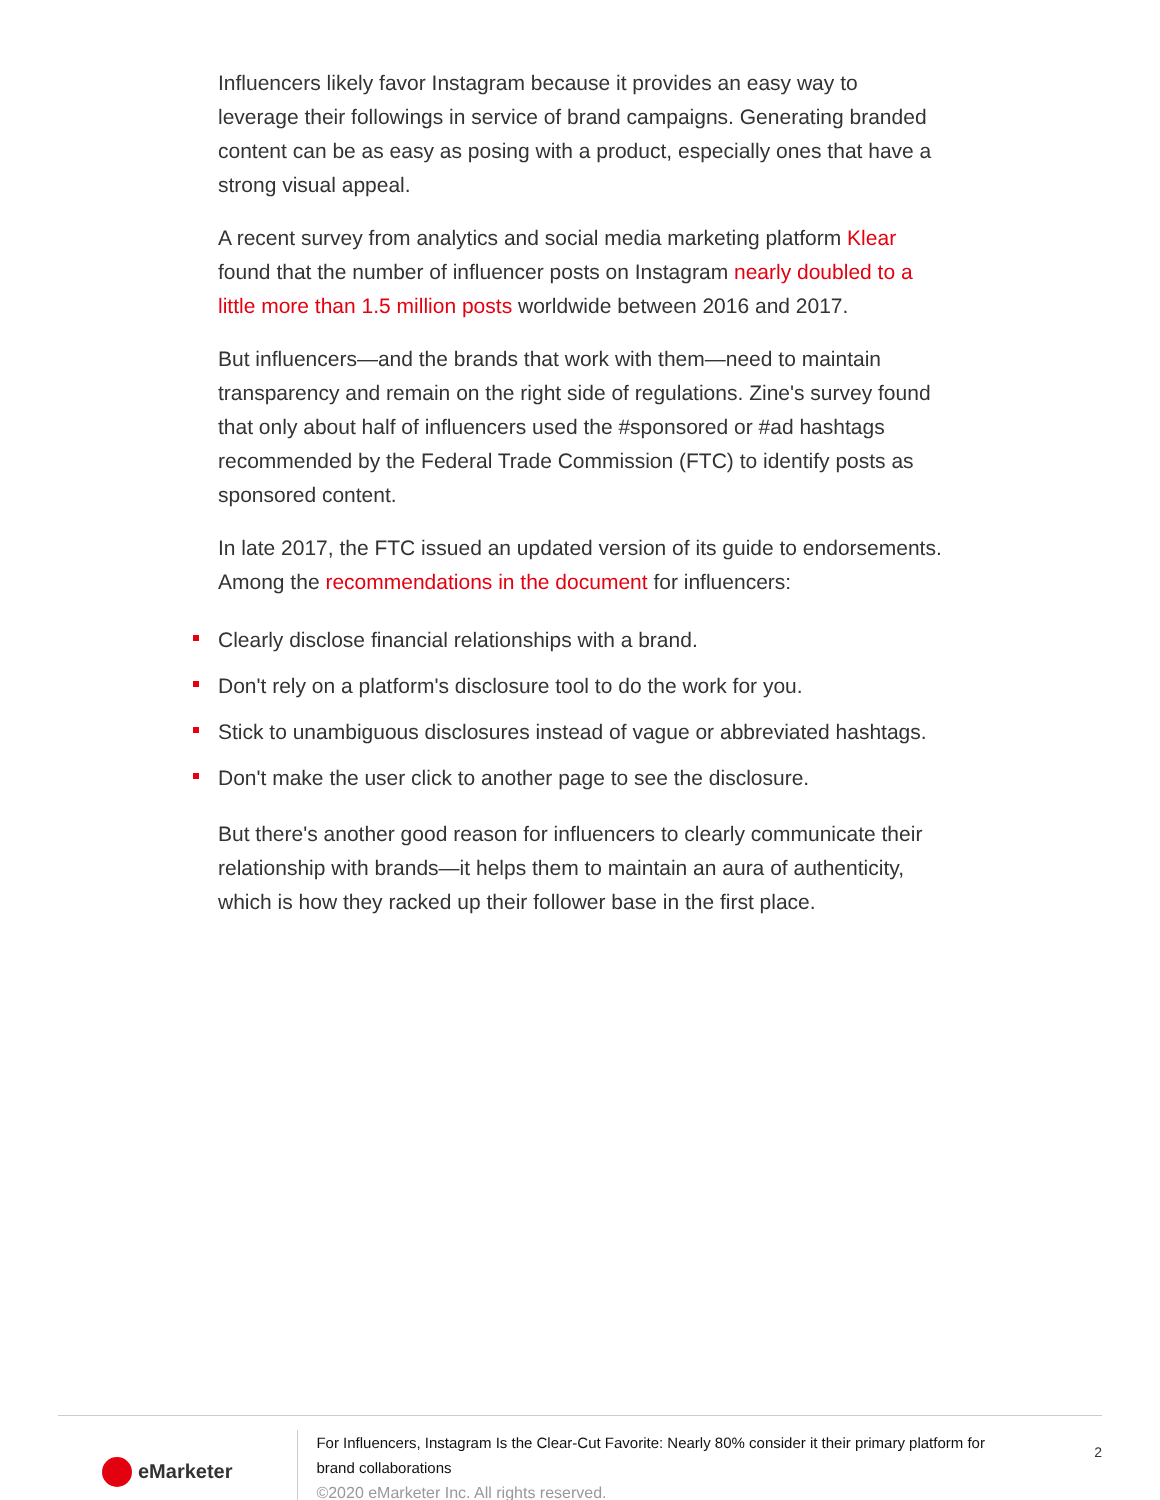Influencers likely favor Instagram because it provides an easy way to leverage their followings in service of brand campaigns. Generating branded content can be as easy as posing with a product, especially ones that have a strong visual appeal.
A recent survey from analytics and social media marketing platform Klear found that the number of influencer posts on Instagram nearly doubled to a little more than 1.5 million posts worldwide between 2016 and 2017.
But influencers—and the brands that work with them—need to maintain transparency and remain on the right side of regulations. Zine's survey found that only about half of influencers used the #sponsored or #ad hashtags recommended by the Federal Trade Commission (FTC) to identify posts as sponsored content.
In late 2017, the FTC issued an updated version of its guide to endorsements. Among the recommendations in the document for influencers:
Clearly disclose financial relationships with a brand.
Don't rely on a platform's disclosure tool to do the work for you.
Stick to unambiguous disclosures instead of vague or abbreviated hashtags.
Don't make the user click to another page to see the disclosure.
But there's another good reason for influencers to clearly communicate their relationship with brands—it helps them to maintain an aura of authenticity, which is how they racked up their follower base in the first place.
eMarketer
For Influencers, Instagram Is the Clear-Cut Favorite: Nearly 80% consider it their primary platform for brand collaborations
©2020 eMarketer Inc. All rights reserved.
2